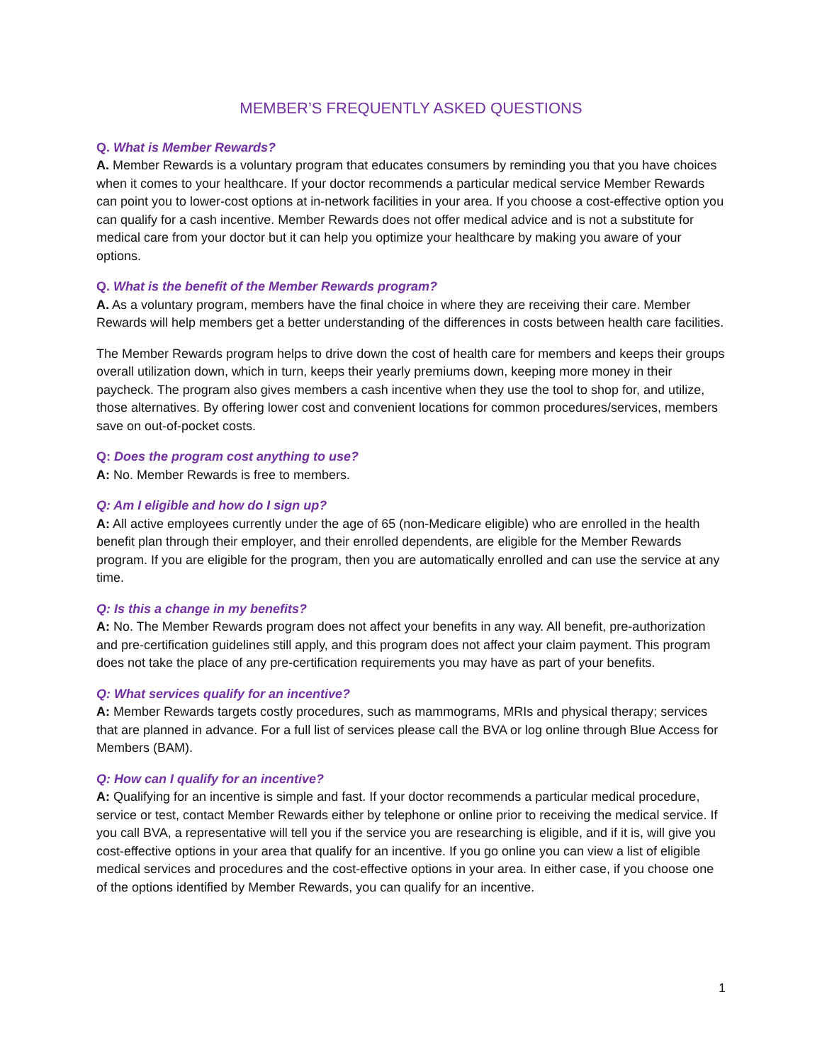MEMBER’S FREQUENTLY ASKED QUESTIONS
Q. What is Member Rewards?
A. Member Rewards is a voluntary program that educates consumers by reminding you that you have choices when it comes to your healthcare. If your doctor recommends a particular medical service Member Rewards can point you to lower-cost options at in-network facilities in your area. If you choose a cost-effective option you can qualify for a cash incentive. Member Rewards does not offer medical advice and is not a substitute for medical care from your doctor but it can help you optimize your healthcare by making you aware of your options.
Q. What is the benefit of the Member Rewards program?
A. As a voluntary program, members have the final choice in where they are receiving their care. Member Rewards will help members get a better understanding of the differences in costs between health care facilities.
The Member Rewards program helps to drive down the cost of health care for members and keeps their groups overall utilization down, which in turn, keeps their yearly premiums down, keeping more money in their paycheck. The program also gives members a cash incentive when they use the tool to shop for, and utilize, those alternatives. By offering lower cost and convenient locations for common procedures/services, members save on out-of-pocket costs.
Q: Does the program cost anything to use?
A: No. Member Rewards is free to members.
Q: Am I eligible and how do I sign up?
A: All active employees currently under the age of 65 (non-Medicare eligible) who are enrolled in the health benefit plan through their employer, and their enrolled dependents, are eligible for the Member Rewards program. If you are eligible for the program, then you are automatically enrolled and can use the service at any time.
Q: Is this a change in my benefits?
A: No. The Member Rewards program does not affect your benefits in any way. All benefit, pre-authorization and pre-certification guidelines still apply, and this program does not affect your claim payment. This program does not take the place of any pre-certification requirements you may have as part of your benefits.
Q: What services qualify for an incentive?
A: Member Rewards targets costly procedures, such as mammograms, MRIs and physical therapy; services that are planned in advance. For a full list of services please call the BVA or log online through Blue Access for Members (BAM).
Q: How can I qualify for an incentive?
A: Qualifying for an incentive is simple and fast. If your doctor recommends a particular medical procedure, service or test, contact Member Rewards either by telephone or online prior to receiving the medical service. If you call BVA, a representative will tell you if the service you are researching is eligible, and if it is, will give you cost-effective options in your area that qualify for an incentive. If you go online you can view a list of eligible medical services and procedures and the cost-effective options in your area. In either case, if you choose one of the options identified by Member Rewards, you can qualify for an incentive.
1